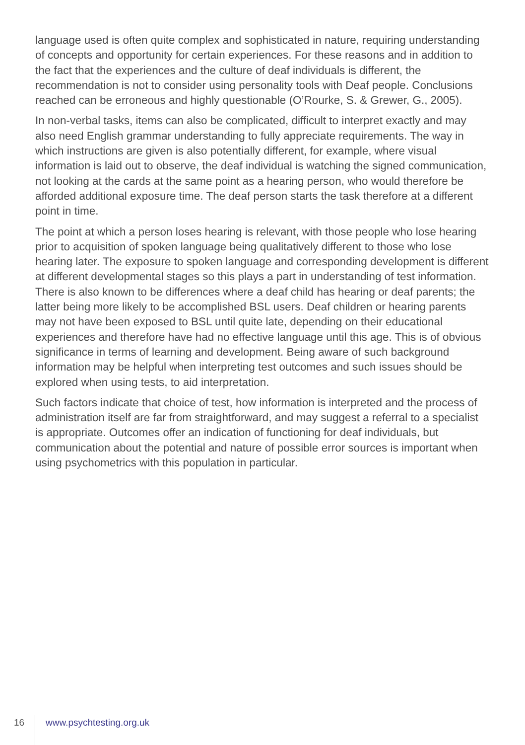language used is often quite complex and sophisticated in nature, requiring understanding of concepts and opportunity for certain experiences. For these reasons and in addition to the fact that the experiences and the culture of deaf individuals is different, the recommendation is not to consider using personality tools with Deaf people. Conclusions reached can be erroneous and highly questionable (O’Rourke, S. & Grewer, G., 2005).
In non-verbal tasks, items can also be complicated, difficult to interpret exactly and may also need English grammar understanding to fully appreciate requirements. The way in which instructions are given is also potentially different, for example, where visual information is laid out to observe, the deaf individual is watching the signed communication, not looking at the cards at the same point as a hearing person, who would therefore be afforded additional exposure time. The deaf person starts the task therefore at a different point in time.
The point at which a person loses hearing is relevant, with those people who lose hearing prior to acquisition of spoken language being qualitatively different to those who lose hearing later. The exposure to spoken language and corresponding development is different at different developmental stages so this plays a part in understanding of test information. There is also known to be differences where a deaf child has hearing or deaf parents; the latter being more likely to be accomplished BSL users. Deaf children or hearing parents may not have been exposed to BSL until quite late, depending on their educational experiences and therefore have had no effective language until this age. This is of obvious significance in terms of learning and development. Being aware of such background information may be helpful when interpreting test outcomes and such issues should be explored when using tests, to aid interpretation.
Such factors indicate that choice of test, how information is interpreted and the process of administration itself are far from straightforward, and may suggest a referral to a specialist is appropriate. Outcomes offer an indication of functioning for deaf individuals, but communication about the potential and nature of possible error sources is important when using psychometrics with this population in particular.
16 www.psychtesting.org.uk